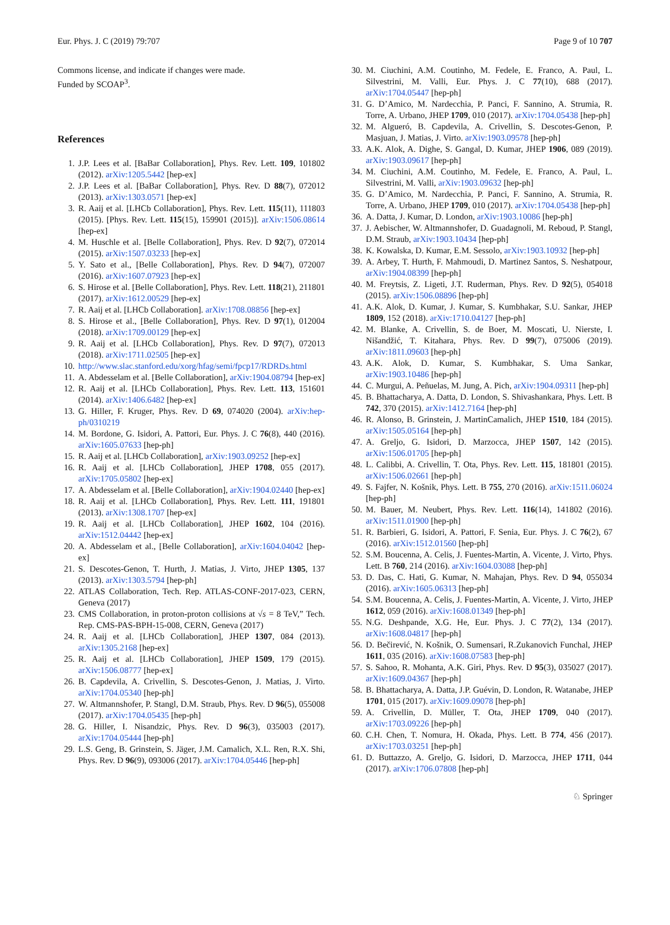Eur. Phys. J. C (2019) 79:707 Page 9 of 10 707
Commons license, and indicate if changes were made.
Funded by SCOAP<sup>3</sup>.
References
1. J.P. Lees et al. [BaBar Collaboration], Phys. Rev. Lett. 109, 101802 (2012). arXiv:1205.5442 [hep-ex]
2. J.P. Lees et al. [BaBar Collaboration], Phys. Rev. D 88(7), 072012 (2013). arXiv:1303.0571 [hep-ex]
3. R. Aaij et al. [LHCb Collaboration], Phys. Rev. Lett. 115(11), 111803 (2015). [Phys. Rev. Lett. 115(15), 159901 (2015)]. arXiv:1506.08614 [hep-ex]
4. M. Huschle et al. [Belle Collaboration], Phys. Rev. D 92(7), 072014 (2015). arXiv:1507.03233 [hep-ex]
5. Y. Sato et al., [Belle Collaboration], Phys. Rev. D 94(7), 072007 (2016). arXiv:1607.07923 [hep-ex]
6. S. Hirose et al. [Belle Collaboration], Phys. Rev. Lett. 118(21), 211801 (2017). arXiv:1612.00529 [hep-ex]
7. R. Aaij et al. [LHCb Collaboration]. arXiv:1708.08856 [hep-ex]
8. S. Hirose et al., [Belle Collaboration], Phys. Rev. D 97(1), 012004 (2018). arXiv:1709.00129 [hep-ex]
9. R. Aaij et al. [LHCb Collaboration], Phys. Rev. D 97(7), 072013 (2018). arXiv:1711.02505 [hep-ex]
10. http://www.slac.stanford.edu/xorg/hfag/semi/fpcp17/RDRDs.html
11. A. Abdesselam et al. [Belle Collaboration], arXiv:1904.08794 [hep-ex]
12. R. Aaij et al. [LHCb Collaboration], Phys. Rev. Lett. 113, 151601 (2014). arXiv:1406.6482 [hep-ex]
13. G. Hiller, F. Kruger, Phys. Rev. D 69, 074020 (2004). arXiv:hep-ph/0310219
14. M. Bordone, G. Isidori, A. Pattori, Eur. Phys. J. C 76(8), 440 (2016). arXiv:1605.07633 [hep-ph]
15. R. Aaij et al. [LHCb Collaboration], arXiv:1903.09252 [hep-ex]
16. R. Aaij et al. [LHCb Collaboration], JHEP 1708, 055 (2017). arXiv:1705.05802 [hep-ex]
17. A. Abdesselam et al. [Belle Collaboration], arXiv:1904.02440 [hep-ex]
18. R. Aaij et al. [LHCb Collaboration], Phys. Rev. Lett. 111, 191801 (2013). arXiv:1308.1707 [hep-ex]
19. R. Aaij et al. [LHCb Collaboration], JHEP 1602, 104 (2016). arXiv:1512.04442 [hep-ex]
20. A. Abdesselam et al., [Belle Collaboration], arXiv:1604.04042 [hep-ex]
21. S. Descotes-Genon, T. Hurth, J. Matias, J. Virto, JHEP 1305, 137 (2013). arXiv:1303.5794 [hep-ph]
22. ATLAS Collaboration, Tech. Rep. ATLAS-CONF-2017-023, CERN, Geneva (2017)
23. CMS Collaboration, in proton-proton collisions at √s = 8 TeV,” Tech. Rep. CMS-PAS-BPH-15-008, CERN, Geneva (2017)
24. R. Aaij et al. [LHCb Collaboration], JHEP 1307, 084 (2013). arXiv:1305.2168 [hep-ex]
25. R. Aaij et al. [LHCb Collaboration], JHEP 1509, 179 (2015). arXiv:1506.08777 [hep-ex]
26. B. Capdevila, A. Crivellin, S. Descotes-Genon, J. Matias, J. Virto. arXiv:1704.05340 [hep-ph]
27. W. Altmannshofer, P. Stangl, D.M. Straub, Phys. Rev. D 96(5), 055008 (2017). arXiv:1704.05435 [hep-ph]
28. G. Hiller, I. Nisandzic, Phys. Rev. D 96(3), 035003 (2017). arXiv:1704.05444 [hep-ph]
29. L.S. Geng, B. Grinstein, S. Jäger, J.M. Camalich, X.L. Ren, R.X. Shi, Phys. Rev. D 96(9), 093006 (2017). arXiv:1704.05446 [hep-ph]
30. M. Ciuchini, A.M. Coutinho, M. Fedele, E. Franco, A. Paul, L. Silvestrini, M. Valli, Eur. Phys. J. C 77(10), 688 (2017). arXiv:1704.05447 [hep-ph]
31. G. D’Amico, M. Nardecchia, P. Panci, F. Sannino, A. Strumia, R. Torre, A. Urbano, JHEP 1709, 010 (2017). arXiv:1704.05438 [hep-ph]
32. M. Algueró, B. Capdevila, A. Crivellin, S. Descotes-Genon, P. Masjuan, J. Matias, J. Virto. arXiv:1903.09578 [hep-ph]
33. A.K. Alok, A. Dighe, S. Gangal, D. Kumar, JHEP 1906, 089 (2019). arXiv:1903.09617 [hep-ph]
34. M. Ciuchini, A.M. Coutinho, M. Fedele, E. Franco, A. Paul, L. Silvestrini, M. Valli, arXiv:1903.09632 [hep-ph]
35. G. D’Amico, M. Nardecchia, P. Panci, F. Sannino, A. Strumia, R. Torre, A. Urbano, JHEP 1709, 010 (2017). arXiv:1704.05438 [hep-ph]
36. A. Datta, J. Kumar, D. London, arXiv:1903.10086 [hep-ph]
37. J. Aebischer, W. Altmannshofer, D. Guadagnoli, M. Reboud, P. Stangl, D.M. Straub, arXiv:1903.10434 [hep-ph]
38. K. Kowalska, D. Kumar, E.M. Sessolo, arXiv:1903.10932 [hep-ph]
39. A. Arbey, T. Hurth, F. Mahmoudi, D. Martinez Santos, S. Neshatpour, arXiv:1904.08399 [hep-ph]
40. M. Freytsis, Z. Ligeti, J.T. Ruderman, Phys. Rev. D 92(5), 054018 (2015). arXiv:1506.08896 [hep-ph]
41. A.K. Alok, D. Kumar, J. Kumar, S. Kumbhakar, S.U. Sankar, JHEP 1809, 152 (2018). arXiv:1710.04127 [hep-ph]
42. M. Blanke, A. Crivellin, S. de Boer, M. Moscati, U. Nierste, I. Nišandžić, T. Kitahara, Phys. Rev. D 99(7), 075006 (2019). arXiv:1811.09603 [hep-ph]
43. A.K. Alok, D. Kumar, S. Kumbhakar, S. Uma Sankar, arXiv:1903.10486 [hep-ph]
44. C. Murgui, A. Peñuelas, M. Jung, A. Pich, arXiv:1904.09311 [hep-ph]
45. B. Bhattacharya, A. Datta, D. London, S. Shivashankara, Phys. Lett. B 742, 370 (2015). arXiv:1412.7164 [hep-ph]
46. R. Alonso, B. Grinstein, J. MartinCamalich, JHEP 1510, 184 (2015). arXiv:1505.05164 [hep-ph]
47. A. Greljo, G. Isidori, D. Marzocca, JHEP 1507, 142 (2015). arXiv:1506.01705 [hep-ph]
48. L. Calibbi, A. Crivellin, T. Ota, Phys. Rev. Lett. 115, 181801 (2015). arXiv:1506.02661 [hep-ph]
49. S. Fajfer, N. Košnik, Phys. Lett. B 755, 270 (2016). arXiv:1511.06024 [hep-ph]
50. M. Bauer, M. Neubert, Phys. Rev. Lett. 116(14), 141802 (2016). arXiv:1511.01900 [hep-ph]
51. R. Barbieri, G. Isidori, A. Pattori, F. Senia, Eur. Phys. J. C 76(2), 67 (2016). arXiv:1512.01560 [hep-ph]
52. S.M. Boucenna, A. Celis, J. Fuentes-Martin, A. Vicente, J. Virto, Phys. Lett. B 760, 214 (2016). arXiv:1604.03088 [hep-ph]
53. D. Das, C. Hati, G. Kumar, N. Mahajan, Phys. Rev. D 94, 055034 (2016). arXiv:1605.06313 [hep-ph]
54. S.M. Boucenna, A. Celis, J. Fuentes-Martin, A. Vicente, J. Virto, JHEP 1612, 059 (2016). arXiv:1608.01349 [hep-ph]
55. N.G. Deshpande, X.G. He, Eur. Phys. J. C 77(2), 134 (2017). arXiv:1608.04817 [hep-ph]
56. D. Bečirević, N. Košnik, O. Sumensari, R.Zukanovich Funchal, JHEP 1611, 035 (2016). arXiv:1608.07583 [hep-ph]
57. S. Sahoo, R. Mohanta, A.K. Giri, Phys. Rev. D 95(3), 035027 (2017). arXiv:1609.04367 [hep-ph]
58. B. Bhattacharya, A. Datta, J.P. Guévin, D. London, R. Watanabe, JHEP 1701, 015 (2017). arXiv:1609.09078 [hep-ph]
59. A. Crivellin, D. Müller, T. Ota, JHEP 1709, 040 (2017). arXiv:1703.09226 [hep-ph]
60. C.H. Chen, T. Nomura, H. Okada, Phys. Lett. B 774, 456 (2017). arXiv:1703.03251 [hep-ph]
61. D. Buttazzo, A. Greljo, G. Isidori, D. Marzocca, JHEP 1711, 044 (2017). arXiv:1706.07808 [hep-ph]
♘ Springer